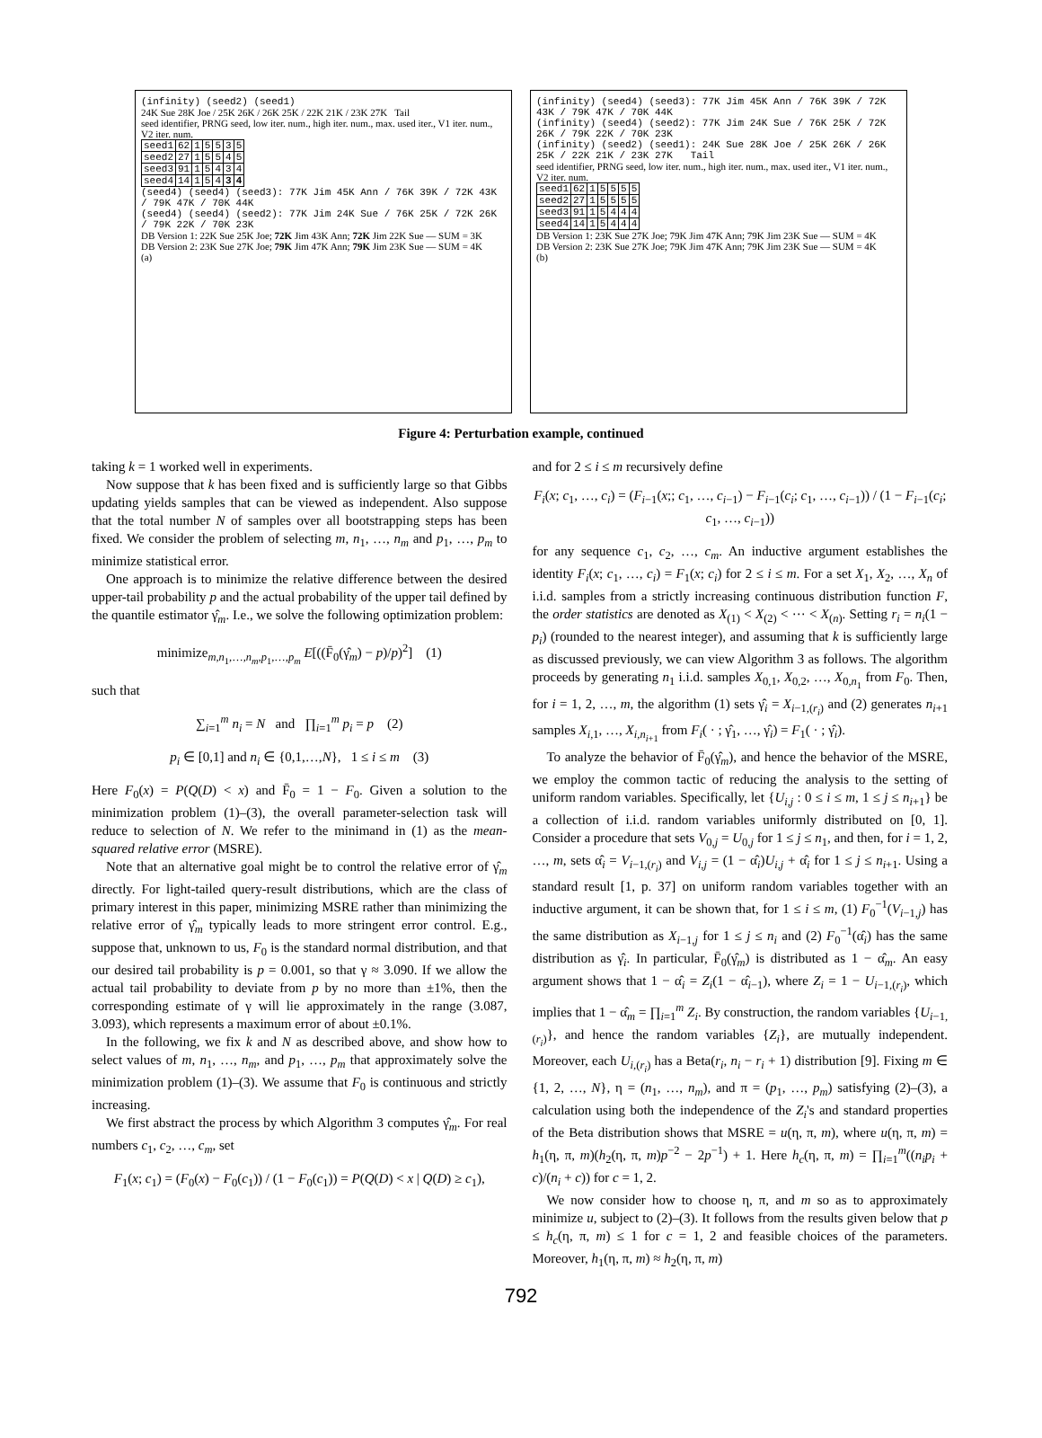(infinity) (seed2) (seed1)
24K Sue 28K Joe / 25K 26K / 26K 25K / 22K 21K / 23K 27K Tail
seed identifier, PRNG seed, low iter. num., high iter. num., max. used iter., V1 iter. num., V2 iter. num.
| seed1 | 62 | 1 | 5 | 5 | 3 | 5 |
| seed2 | 27 | 1 | 5 | 5 | 4 | 5 |
| seed3 | 91 | 1 | 5 | 4 | 3 | 4 |
| seed4 | 14 | 1 | 5 | 4 | 3 | 4 |
(seed4) (seed4) (seed3): 77K Jim 45K Ann / 76K 39K / 72K 43K / 79K 47K / 70K 44K
(seed4) (seed4) (seed2): 77K Jim 24K Sue / 76K 25K / 72K 26K / 79K 22K / 70K 23K
DB Version 1: 22K Sue 25K Joe; 72K Jim 43K Ann; 72K Jim 22K Sue — SUM = 3K
DB Version 2: 23K Sue 27K Joe; 79K Jim 47K Ann; 79K Jim 23K Sue — SUM = 4K
(a)
(infinity) (seed4) (seed3): 77K Jim 45K Ann / 76K 39K / 72K 43K / 79K 47K / 70K 44K
(infinity) (seed4) (seed2): 77K Jim 24K Sue / 76K 25K / 72K 26K / 79K 22K / 70K 23K
(infinity) (seed2) (seed1): 24K Sue 28K Joe / 25K 26K / 26K 25K / 22K 21K / 23K 27K Tail
seed identifier, PRNG seed, low iter. num., high iter. num., max. used iter., V1 iter. num., V2 iter. num.
| seed1 | 62 | 1 | 5 | 5 | 5 | 5 |
| seed2 | 27 | 1 | 5 | 5 | 5 | 5 |
| seed3 | 91 | 1 | 5 | 4 | 4 | 4 |
| seed4 | 14 | 1 | 5 | 4 | 4 | 4 |
DB Version 1: 23K Sue 27K Joe; 79K Jim 47K Ann; 79K Jim 23K Sue — SUM = 4K
DB Version 2: 23K Sue 27K Joe; 79K Jim 47K Ann; 79K Jim 23K Sue — SUM = 4K
(b)
Figure 4: Perturbation example, continued
taking k = 1 worked well in experiments.
Now suppose that k has been fixed and is sufficiently large so that Gibbs updating yields samples that can be viewed as independent. Also suppose that the total number N of samples over all bootstrapping steps has been fixed. We consider the problem of selecting m, n<sub>1</sub>, …, n<sub>m</sub> and p<sub>1</sub>, …, p<sub>m</sub> to minimize statistical error.
One approach is to minimize the relative difference between the desired upper-tail probability p and the actual probability of the upper tail defined by the quantile estimator γ̂<sub>m</sub>. I.e., we solve the following optimization problem:
minimize<sub>m,n<sub>1</sub>,…,n<sub>m</sub>,p<sub>1</sub>,…,p<sub>m</sub></sub> E[((F̄<sub>0</sub>(γ̂<sub>m</sub>) − p)/p)<sup>2</sup>] (1)
such that
∑<sub>i=1</sub><sup>m</sup> n<sub>i</sub> = N and ∏<sub>i=1</sub><sup>m</sup> p<sub>i</sub> = p (2)
p<sub>i</sub> ∈ [0,1] and n<sub>i</sub> ∈ {0,1,…,N}, 1 ≤ i ≤ m (3)
Here F<sub>0</sub>(x) = P(Q(D) < x) and F̄<sub>0</sub> = 1 − F<sub>0</sub>. Given a solution to the minimization problem (1)–(3), the overall parameter-selection task will reduce to selection of N. We refer to the minimand in (1) as the mean-squared relative error (MSRE).
Note that an alternative goal might be to control the relative error of γ̂<sub>m</sub> directly. For light-tailed query-result distributions, which are the class of primary interest in this paper, minimizing MSRE rather than minimizing the relative error of γ̂<sub>m</sub> typically leads to more stringent error control. E.g., suppose that, unknown to us, F<sub>0</sub> is the standard normal distribution, and that our desired tail probability is p = 0.001, so that γ ≈ 3.090. If we allow the actual tail probability to deviate from p by no more than ±1%, then the corresponding estimate of γ will lie approximately in the range (3.087, 3.093), which represents a maximum error of about ±0.1%.
In the following, we fix k and N as described above, and show how to select values of m, n<sub>1</sub>, …, n<sub>m</sub>, and p<sub>1</sub>, …, p<sub>m</sub> that approximately solve the minimization problem (1)–(3). We assume that F<sub>0</sub> is continuous and strictly increasing.
We first abstract the process by which Algorithm 3 computes γ̂<sub>m</sub>. For real numbers c<sub>1</sub>, c<sub>2</sub>, …, c<sub>m</sub>, set
F<sub>1</sub>(x; c<sub>1</sub>) = (F<sub>0</sub>(x) − F<sub>0</sub>(c<sub>1</sub>)) / (1 − F<sub>0</sub>(c<sub>1</sub>)) = P(Q(D) < x | Q(D) ≥ c<sub>1</sub>),
and for 2 ≤ i ≤ m recursively define
F<sub>i</sub>(x; c<sub>1</sub>, …, c<sub>i</sub>) = (F<sub>i−1</sub>(x;; c<sub>1</sub>, …, c<sub>i−1</sub>) − F<sub>i−1</sub>(c<sub>i</sub>; c<sub>1</sub>, …, c<sub>i−1</sub>)) / (1 − F<sub>i−1</sub>(c<sub>i</sub>; c<sub>1</sub>, …, c<sub>i−1</sub>))
for any sequence c<sub>1</sub>, c<sub>2</sub>, …, c<sub>m</sub>. An inductive argument establishes the identity F<sub>i</sub>(x; c<sub>1</sub>, …, c<sub>i</sub>) = F<sub>1</sub>(x; c<sub>i</sub>) for 2 ≤ i ≤ m. For a set X<sub>1</sub>, X<sub>2</sub>, …, X<sub>n</sub> of i.i.d. samples from a strictly increasing continuous distribution function F, the order statistics are denoted as X<sub>(1)</sub> < X<sub>(2)</sub> < ⋯ < X<sub>(n)</sub>. Setting r<sub>i</sub> = n<sub>i</sub>(1 − p<sub>i</sub>) (rounded to the nearest integer), and assuming that k is sufficiently large as discussed previously, we can view Algorithm 3 as follows. The algorithm proceeds by generating n<sub>1</sub> i.i.d. samples X<sub>0,1</sub>, X<sub>0,2</sub>, …, X<sub>0,n<sub>1</sub></sub> from F<sub>0</sub>. Then, for i = 1, 2, …, m, the algorithm (1) sets γ̂<sub>i</sub> = X<sub>i−1,(r<sub>i</sub>)</sub> and (2) generates n<sub>i+1</sub> samples X<sub>i,1</sub>, …, X<sub>i,n<sub>i+1</sub></sub> from F<sub>i</sub>( · ; γ̂<sub>1</sub>, …, γ̂<sub>i</sub>) = F<sub>1</sub>( · ; γ̂<sub>i</sub>).
To analyze the behavior of F̄<sub>0</sub>(γ̂<sub>m</sub>), and hence the behavior of the MSRE, we employ the common tactic of reducing the analysis to the setting of uniform random variables. Specifically, let {U<sub>i,j</sub> : 0 ≤ i ≤ m, 1 ≤ j ≤ n<sub>i+1</sub>} be a collection of i.i.d. random variables uniformly distributed on [0, 1]. Consider a procedure that sets V<sub>0,j</sub> = U<sub>0,j</sub> for 1 ≤ j ≤ n<sub>1</sub>, and then, for i = 1, 2, …, m, sets α̂<sub>i</sub> = V<sub>i−1,(r<sub>i</sub>)</sub> and V<sub>i,j</sub> = (1 − α̂<sub>i</sub>)U<sub>i,j</sub> + α̂<sub>i</sub> for 1 ≤ j ≤ n<sub>i+1</sub>. Using a standard result [1, p. 37] on uniform random variables together with an inductive argument, it can be shown that, for 1 ≤ i ≤ m, (1) F<sub>0</sub><sup>−1</sup>(V<sub>i−1,j</sub>) has the same distribution as X<sub>i−1,j</sub> for 1 ≤ j ≤ n<sub>i</sub> and (2) F<sub>0</sub><sup>−1</sup>(α̂<sub>i</sub>) has the same distribution as γ̂<sub>i</sub>. In particular, F̄<sub>0</sub>(γ̂<sub>m</sub>) is distributed as 1 − α̂<sub>m</sub>. An easy argument shows that 1 − α̂<sub>i</sub> = Z<sub>i</sub>(1 − α̂<sub>i−1</sub>), where Z<sub>i</sub> = 1 − U<sub>i−1,(r<sub>i</sub>)</sub>, which implies that 1 − α̂<sub>m</sub> = ∏<sub>i=1</sub><sup>m</sup> Z<sub>i</sub>. By construction, the random variables {U<sub>i−1,(r<sub>i</sub>)</sub>}, and hence the random variables {Z<sub>i</sub>}, are mutually independent. Moreover, each U<sub>i,(r<sub>i</sub>)</sub> has a Beta(r<sub>i</sub>, n<sub>i</sub> − r<sub>i</sub> + 1) distribution [9]. Fixing m ∈ {1, 2, …, N}, η = (n<sub>1</sub>, …, n<sub>m</sub>), and π = (p<sub>1</sub>, …, p<sub>m</sub>) satisfying (2)–(3), a calculation using both the independence of the Z<sub>i</sub>'s and standard properties of the Beta distribution shows that MSRE = u(η, π, m), where u(η, π, m) = h<sub>1</sub>(η, π, m)(h<sub>2</sub>(η, π, m)p<sup>−2</sup> − 2p<sup>−1</sup>) + 1. Here h<sub>c</sub>(η, π, m) = ∏<sub>i=1</sub><sup>m</sup>((n<sub>i</sub>p<sub>i</sub> + c)/(n<sub>i</sub> + c)) for c = 1, 2.
We now consider how to choose η, π, and m so as to approximately minimize u, subject to (2)–(3). It follows from the results given below that p ≤ h<sub>c</sub>(η, π, m) ≤ 1 for c = 1, 2 and feasible choices of the parameters. Moreover, h<sub>1</sub>(η, π, m) ≈ h<sub>2</sub>(η, π, m)
792